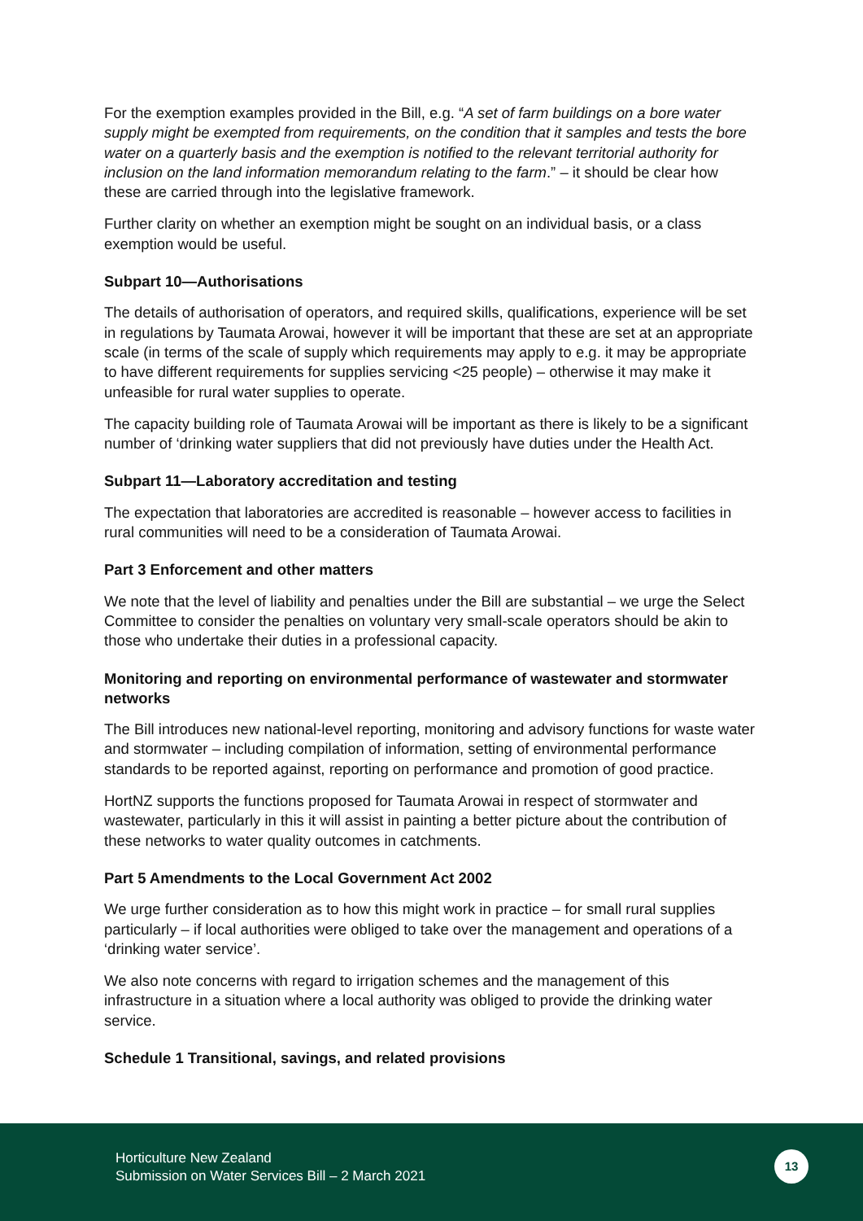For the exemption examples provided in the Bill, e.g. “A set of farm buildings on a bore water supply might be exempted from requirements, on the condition that it samples and tests the bore water on a quarterly basis and the exemption is notified to the relevant territorial authority for inclusion on the land information memorandum relating to the farm.” – it should be clear how these are carried through into the legislative framework.
Further clarity on whether an exemption might be sought on an individual basis, or a class exemption would be useful.
Subpart 10—Authorisations
The details of authorisation of operators, and required skills, qualifications, experience will be set in regulations by Taumata Arowai, however it will be important that these are set at an appropriate scale (in terms of the scale of supply which requirements may apply to e.g. it may be appropriate to have different requirements for supplies servicing <25 people) – otherwise it may make it unfeasible for rural water supplies to operate.
The capacity building role of Taumata Arowai will be important as there is likely to be a significant number of ‘drinking water suppliers that did not previously have duties under the Health Act.
Subpart 11—Laboratory accreditation and testing
The expectation that laboratories are accredited is reasonable – however access to facilities in rural communities will need to be a consideration of Taumata Arowai.
Part 3 Enforcement and other matters
We note that the level of liability and penalties under the Bill are substantial – we urge the Select Committee to consider the penalties on voluntary very small-scale operators should be akin to those who undertake their duties in a professional capacity.
Monitoring and reporting on environmental performance of wastewater and stormwater networks
The Bill introduces new national-level reporting, monitoring and advisory functions for waste water and stormwater – including compilation of information, setting of environmental performance standards to be reported against, reporting on performance and promotion of good practice.
HortNZ supports the functions proposed for Taumata Arowai in respect of stormwater and wastewater, particularly in this it will assist in painting a better picture about the contribution of these networks to water quality outcomes in catchments.
Part 5 Amendments to the Local Government Act 2002
We urge further consideration as to how this might work in practice – for small rural supplies particularly – if local authorities were obliged to take over the management and operations of a ‘drinking water service’.
We also note concerns with regard to irrigation schemes and the management of this infrastructure in a situation where a local authority was obliged to provide the drinking water service.
Schedule 1 Transitional, savings, and related provisions
Horticulture New Zealand
Submission on Water Services Bill – 2 March 2021
13